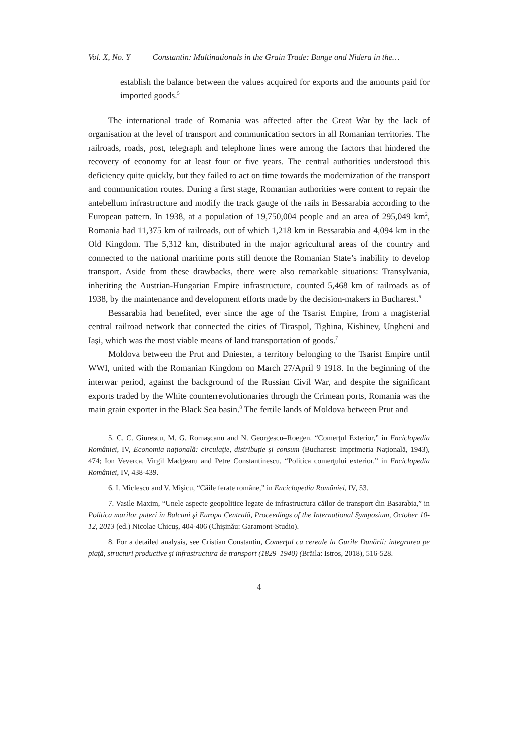Vol. X, No. Y Constantin: Multinationals in the Grain Trade: Bunge and Nidera in the…
establish the balance between the values acquired for exports and the amounts paid for imported goods.<sup>5</sup>
The international trade of Romania was affected after the Great War by the lack of organisation at the level of transport and communication sectors in all Romanian territories. The railroads, roads, post, telegraph and telephone lines were among the factors that hindered the recovery of economy for at least four or five years. The central authorities understood this deficiency quite quickly, but they failed to act on time towards the modernization of the transport and communication routes. During a first stage, Romanian authorities were content to repair the antebellum infrastructure and modify the track gauge of the rails in Bessarabia according to the European pattern. In 1938, at a population of 19,750,004 people and an area of 295,049 km<sup>2</sup>, Romania had 11,375 km of railroads, out of which 1,218 km in Bessarabia and 4,094 km in the Old Kingdom. The 5,312 km, distributed in the major agricultural areas of the country and connected to the national maritime ports still denote the Romanian State’s inability to develop transport. Aside from these drawbacks, there were also remarkable situations: Transylvania, inheriting the Austrian-Hungarian Empire infrastructure, counted 5,468 km of railroads as of 1938, by the maintenance and development efforts made by the decision-makers in Bucharest.<sup>6</sup>
Bessarabia had benefited, ever since the age of the Tsarist Empire, from a magisterial central railroad network that connected the cities of Tiraspol, Tighina, Kishinev, Ungheni and Iaşi, which was the most viable means of land transportation of goods.<sup>7</sup>
Moldova between the Prut and Dniester, a territory belonging to the Tsarist Empire until WWI, united with the Romanian Kingdom on March 27/April 9 1918. In the beginning of the interwar period, against the background of the Russian Civil War, and despite the significant exports traded by the White counterrevolutionaries through the Crimean ports, Romania was the main grain exporter in the Black Sea basin.<sup>8</sup> The fertile lands of Moldova between Prut and
5. C. C. Giurescu, M. G. Romaşcanu and N. Georgescu–Roegen. “Comerţul Exterior,” in Enciclopedia României, IV, Economia naţională: circulaţie, distribuţie şi consum (Bucharest: Imprimeria Naţională, 1943), 474; Ion Veverca, Virgil Madgearu and Petre Constantinescu, “Politica comerţului exterior,” in Enciclopedia României, IV, 438-439.
6. I. Miclescu and V. Mişicu, “Căile ferate române,” in Enciclopedia României, IV, 53.
7. Vasile Maxim, “Unele aspecte geopolitice legate de infrastructura căilor de transport din Basarabia,” in Politica marilor puteri în Balcani şi Europa Centrală, Proceedings of the International Symposium, October 10-12, 2013 (ed.) Nicolae Chicuş, 404-406 (Chişinău: Garamont-Studio).
8. For a detailed analysis, see Cristian Constantin, Comerţul cu cereale la Gurile Dunării: integrarea pe piaţă, structuri productive şi infrastructura de transport (1829–1940) (Brăila: Istros, 2018), 516-528.
4